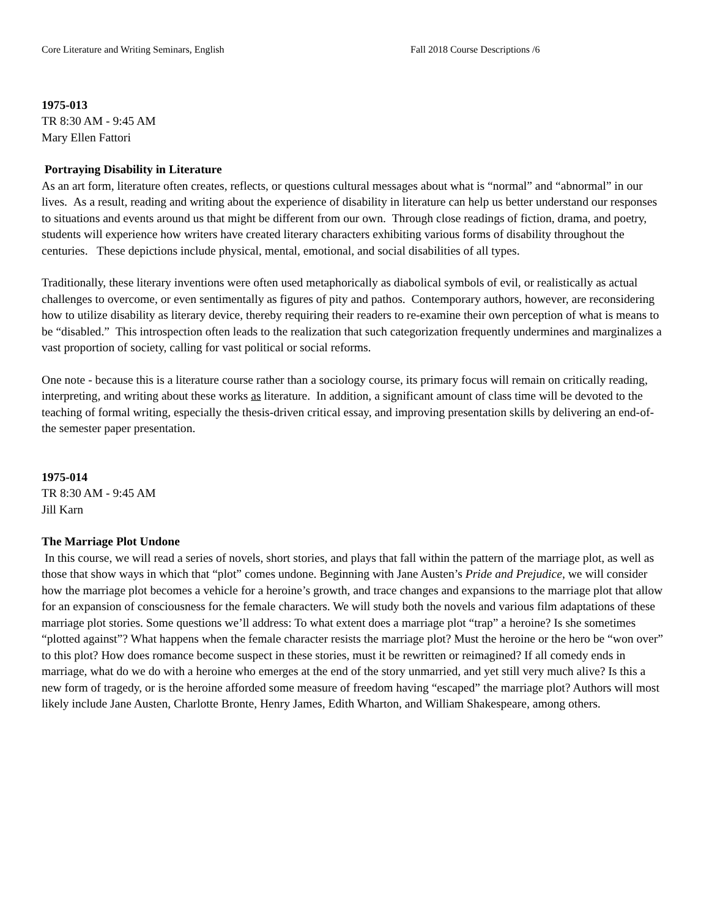Core Literature and Writing Seminars, English Fall 2018 Course Descriptions /6
1975-013
TR 8:30 AM - 9:45 AM
Mary Ellen Fattori
Portraying Disability in Literature
As an art form, literature often creates, reflects, or questions cultural messages about what is “normal” and “abnormal” in our lives. As a result, reading and writing about the experience of disability in literature can help us better understand our responses to situations and events around us that might be different from our own. Through close readings of fiction, drama, and poetry, students will experience how writers have created literary characters exhibiting various forms of disability throughout the centuries. These depictions include physical, mental, emotional, and social disabilities of all types.
Traditionally, these literary inventions were often used metaphorically as diabolical symbols of evil, or realistically as actual challenges to overcome, or even sentimentally as figures of pity and pathos. Contemporary authors, however, are reconsidering how to utilize disability as literary device, thereby requiring their readers to re-examine their own perception of what is means to be “disabled.” This introspection often leads to the realization that such categorization frequently undermines and marginalizes a vast proportion of society, calling for vast political or social reforms.
One note - because this is a literature course rather than a sociology course, its primary focus will remain on critically reading, interpreting, and writing about these works as literature. In addition, a significant amount of class time will be devoted to the teaching of formal writing, especially the thesis-driven critical essay, and improving presentation skills by delivering an end-of-the semester paper presentation.
1975-014
TR 8:30 AM - 9:45 AM
Jill Karn
The Marriage Plot Undone
In this course, we will read a series of novels, short stories, and plays that fall within the pattern of the marriage plot, as well as those that show ways in which that “plot” comes undone. Beginning with Jane Austen’s Pride and Prejudice, we will consider how the marriage plot becomes a vehicle for a heroine’s growth, and trace changes and expansions to the marriage plot that allow for an expansion of consciousness for the female characters. We will study both the novels and various film adaptations of these marriage plot stories. Some questions we’ll address: To what extent does a marriage plot “trap” a heroine? Is she sometimes “plotted against”? What happens when the female character resists the marriage plot? Must the heroine or the hero be “won over” to this plot? How does romance become suspect in these stories, must it be rewritten or reimagined? If all comedy ends in marriage, what do we do with a heroine who emerges at the end of the story unmarried, and yet still very much alive? Is this a new form of tragedy, or is the heroine afforded some measure of freedom having “escaped” the marriage plot? Authors will most likely include Jane Austen, Charlotte Bronte, Henry James, Edith Wharton, and William Shakespeare, among others.